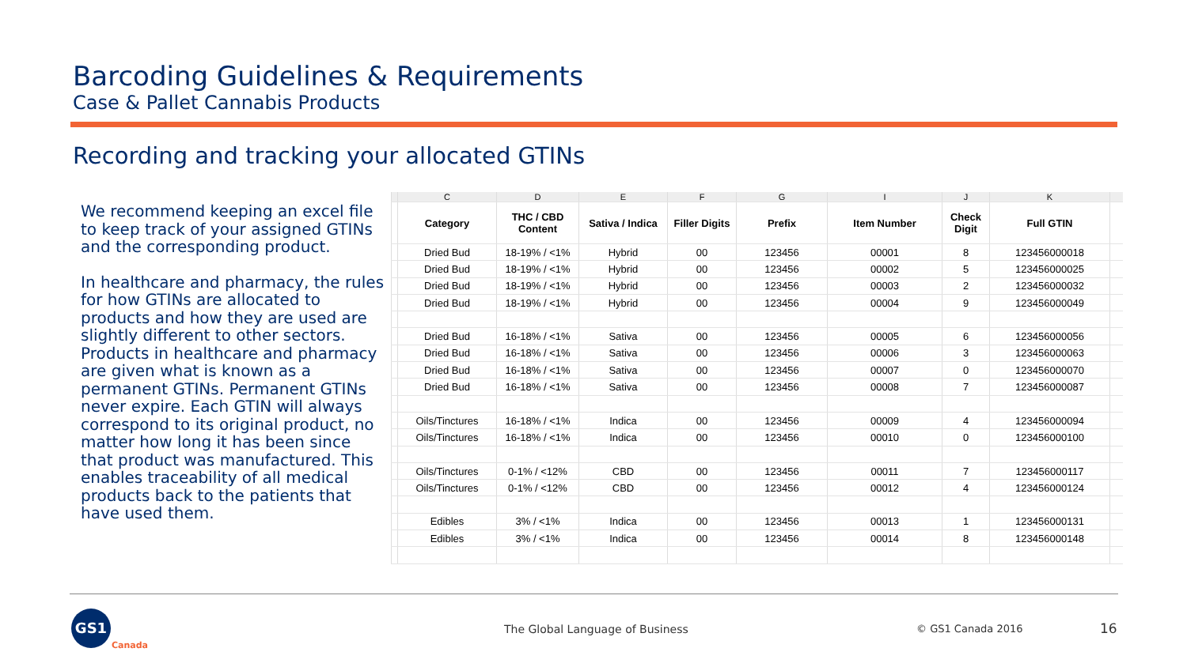Barcoding Guidelines & Requirements
Case & Pallet Cannabis Products
Recording and tracking your allocated GTINs
We recommend keeping an excel file to keep track of your assigned GTINs and the corresponding product.
In healthcare and pharmacy, the rules for how GTINs are allocated to products and how they are used are slightly different to other sectors. Products in healthcare and pharmacy are given what is known as a permanent GTINs. Permanent GTINs never expire. Each GTIN will always correspond to its original product, no matter how long it has been since that product was manufactured. This enables traceability of all medical products back to the patients that have used them.
| | C | D | E | F | G | I | J | K | |
| | Category | THC / CBD Content | Sativa / Indica | Filler Digits | Prefix | Item Number | Check Digit | Full GTIN | |
| | Dried Bud | 18-19% / <1% | Hybrid | 00 | 123456 | 00001 | 8 | 123456000018 | |
| | Dried Bud | 18-19% / <1% | Hybrid | 00 | 123456 | 00002 | 5 | 123456000025 | |
| | Dried Bud | 18-19% / <1% | Hybrid | 00 | 123456 | 00003 | 2 | 123456000032 | |
| | Dried Bud | 18-19% / <1% | Hybrid | 00 | 123456 | 00004 | 9 | 123456000049 | |
| | Dried Bud | 16-18% / <1% | Sativa | 00 | 123456 | 00005 | 6 | 123456000056 | |
| | Dried Bud | 16-18% / <1% | Sativa | 00 | 123456 | 00006 | 3 | 123456000063 | |
| | Dried Bud | 16-18% / <1% | Sativa | 00 | 123456 | 00007 | 0 | 123456000070 | |
| | Dried Bud | 16-18% / <1% | Sativa | 00 | 123456 | 00008 | 7 | 123456000087 | |
| | Oils/Tinctures | 16-18% / <1% | Indica | 00 | 123456 | 00009 | 4 | 123456000094 | |
| | Oils/Tinctures | 16-18% / <1% | Indica | 00 | 123456 | 00010 | 0 | 123456000100 | |
| | Oils/Tinctures | 0-1% / <12% | CBD | 00 | 123456 | 00011 | 7 | 123456000117 | |
| | Oils/Tinctures | 0-1% / <12% | CBD | 00 | 123456 | 00012 | 4 | 123456000124 | |
| | Edibles | 3% / <1% | Indica | 00 | 123456 | 00013 | 1 | 123456000131 | |
| | Edibles | 3% / <1% | Indica | 00 | 123456 | 00014 | 8 | 123456000148 | |
GS1
Canada
The Global Language of Business
© GS1 Canada 2016 16